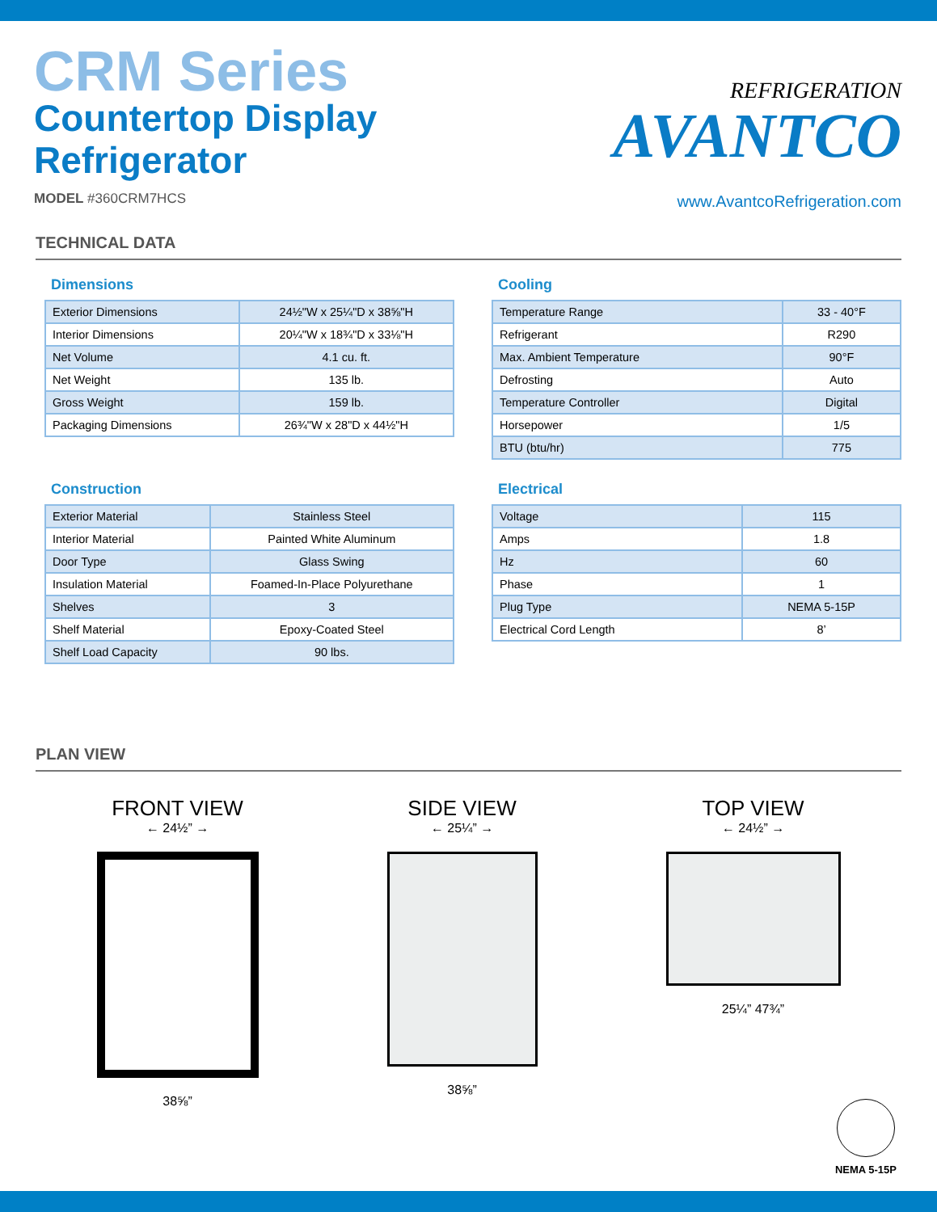CRM Series
Countertop Display
Refrigerator
MODEL #360CRM7HCS
REFRIGERATION
AVANTCO
www.AvantcoRefrigeration.com
TECHNICAL DATA
Dimensions
| Exterior Dimensions | 24½"W x 25¼"D x 38⅝"H |
| Interior Dimensions | 20¼"W x 18¾"D x 33⅛"H |
| Net Volume | 4.1 cu. ft. |
| Net Weight | 135 lb. |
| Gross Weight | 159 lb. |
| Packaging Dimensions | 26¾"W x 28"D x 44½"H |
Cooling
| Temperature Range | 33 - 40°F |
| Refrigerant | R290 |
| Max. Ambient Temperature | 90°F |
| Defrosting | Auto |
| Temperature Controller | Digital |
| Horsepower | 1/5 |
| BTU (btu/hr) | 775 |
Construction
| Exterior Material | Stainless Steel |
| Interior Material | Painted White Aluminum |
| Door Type | Glass Swing |
| Insulation Material | Foamed-In-Place Polyurethane |
| Shelves | 3 |
| Shelf Material | Epoxy-Coated Steel |
| Shelf Load Capacity | 90 lbs. |
Electrical
| Voltage | 115 |
| Amps | 1.8 |
| Hz | 60 |
| Phase | 1 |
| Plug Type | NEMA 5-15P |
| Electrical Cord Length | 8’ |
PLAN VIEW
FRONT VIEW
← 24½” →
38⅝”
SIDE VIEW
← 25¼” →
38⅝”
TOP VIEW
← 24½” →
25¼” 47¾”
NEMA 5-15P